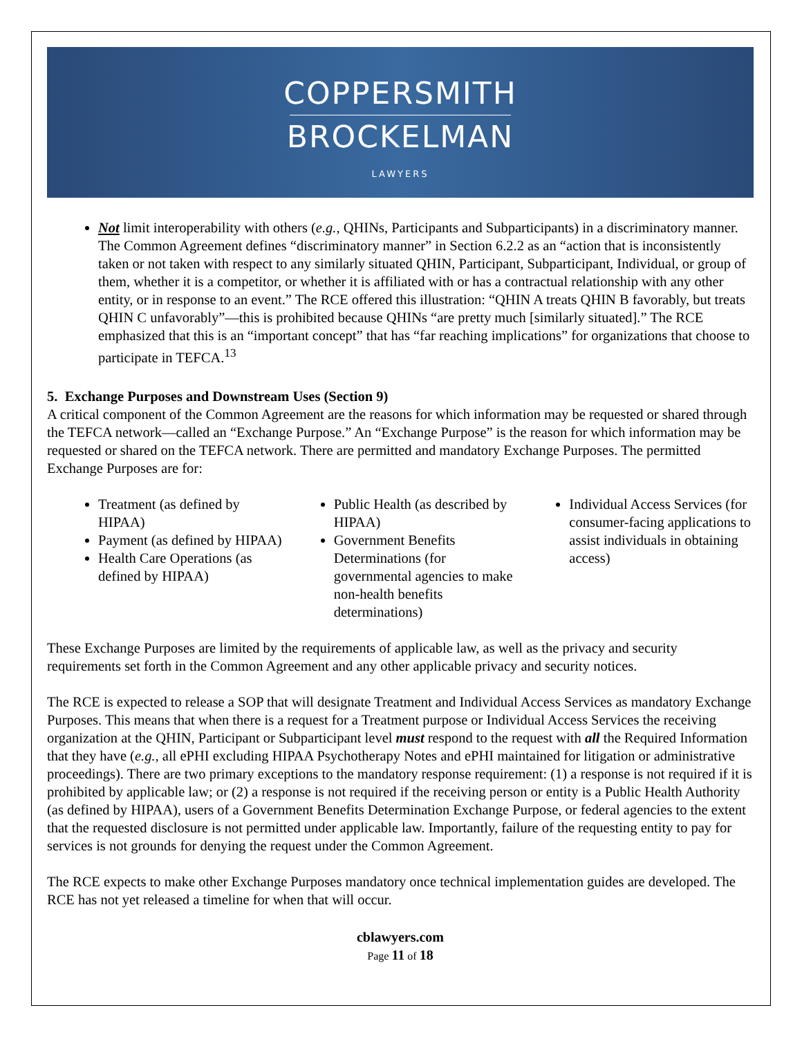COPPERSMITH
BROCKELMAN
LAWYERS
Not limit interoperability with others (e.g., QHINs, Participants and Subparticipants) in a discriminatory manner. The Common Agreement defines “discriminatory manner” in Section 6.2.2 as an “action that is inconsistently taken or not taken with respect to any similarly situated QHIN, Participant, Subparticipant, Individual, or group of them, whether it is a competitor, or whether it is affiliated with or has a contractual relationship with any other entity, or in response to an event.” The RCE offered this illustration: “QHIN A treats QHIN B favorably, but treats QHIN C unfavorably”—this is prohibited because QHINs “are pretty much [similarly situated].” The RCE emphasized that this is an “important concept” that has “far reaching implications” for organizations that choose to participate in TEFCA.<sup>13</sup>
5. Exchange Purposes and Downstream Uses (Section 9)
A critical component of the Common Agreement are the reasons for which information may be requested or shared through the TEFCA network—called an “Exchange Purpose.” An “Exchange Purpose” is the reason for which information may be requested or shared on the TEFCA network. There are permitted and mandatory Exchange Purposes. The permitted Exchange Purposes are for:
Treatment (as defined by HIPAA)
Payment (as defined by HIPAA)
Health Care Operations (as defined by HIPAA)
Public Health (as described by HIPAA)
Government Benefits Determinations (for governmental agencies to make non-health benefits determinations)
Individual Access Services (for consumer-facing applications to assist individuals in obtaining access)
These Exchange Purposes are limited by the requirements of applicable law, as well as the privacy and security requirements set forth in the Common Agreement and any other applicable privacy and security notices.
The RCE is expected to release a SOP that will designate Treatment and Individual Access Services as mandatory Exchange Purposes. This means that when there is a request for a Treatment purpose or Individual Access Services the receiving organization at the QHIN, Participant or Subparticipant level must respond to the request with all the Required Information that they have (e.g., all ePHI excluding HIPAA Psychotherapy Notes and ePHI maintained for litigation or administrative proceedings). There are two primary exceptions to the mandatory response requirement: (1) a response is not required if it is prohibited by applicable law; or (2) a response is not required if the receiving person or entity is a Public Health Authority (as defined by HIPAA), users of a Government Benefits Determination Exchange Purpose, or federal agencies to the extent that the requested disclosure is not permitted under applicable law. Importantly, failure of the requesting entity to pay for services is not grounds for denying the request under the Common Agreement.
The RCE expects to make other Exchange Purposes mandatory once technical implementation guides are developed. The RCE has not yet released a timeline for when that will occur.
cblawyers.com
Page 11 of 18